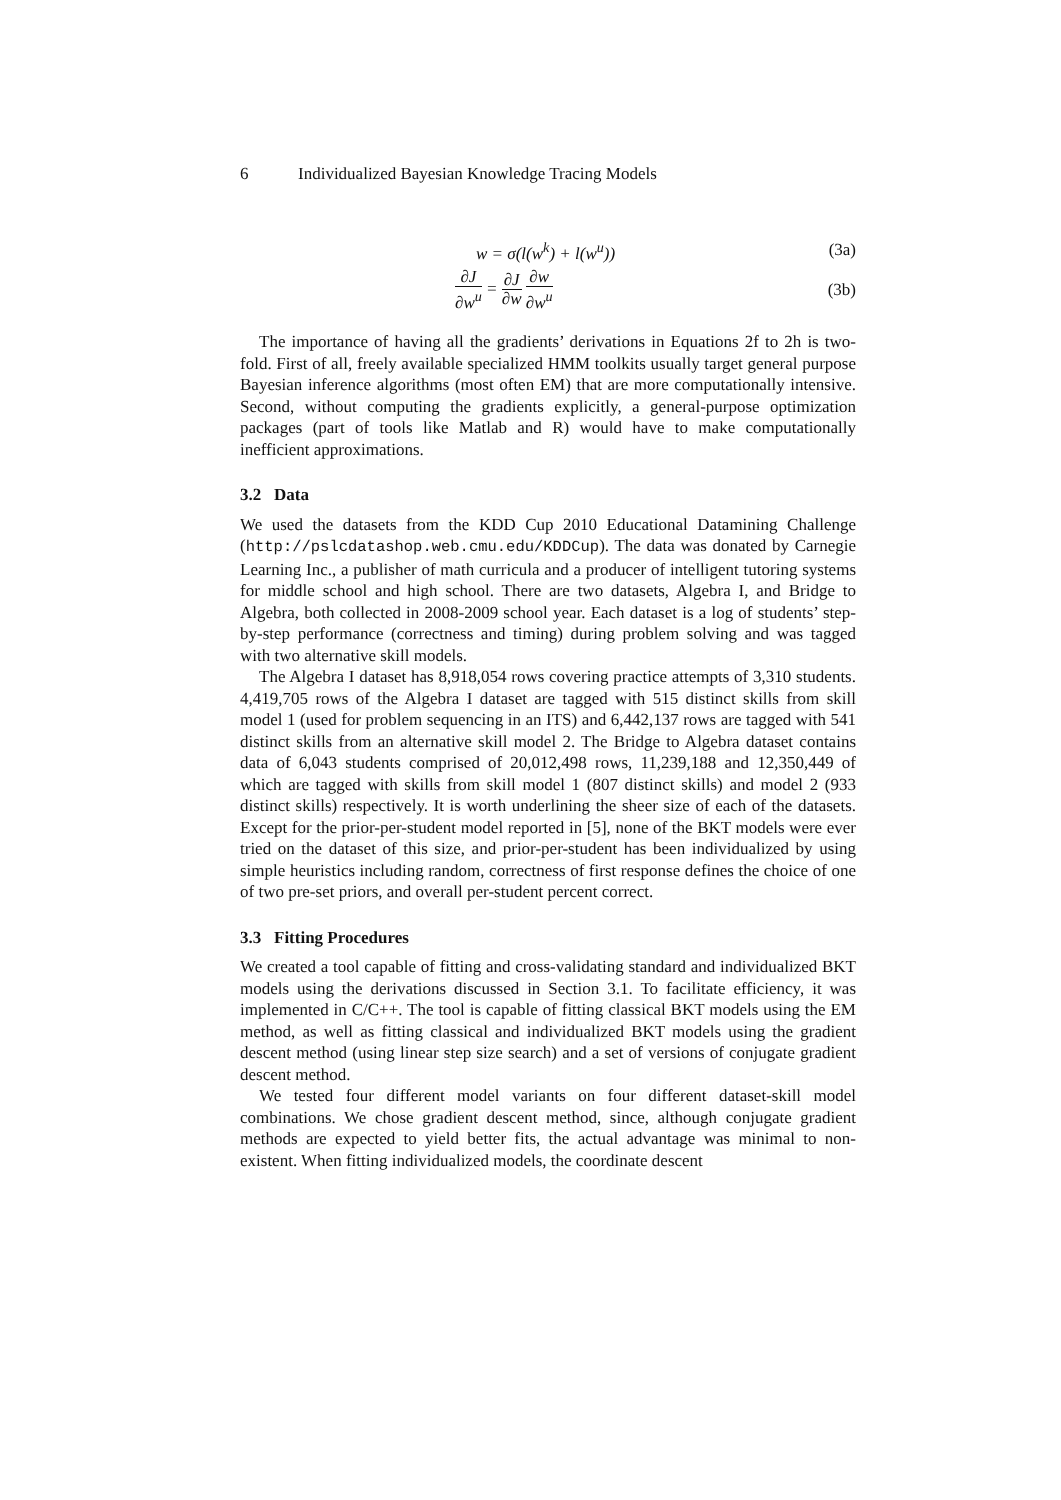6 Individualized Bayesian Knowledge Tracing Models
w = σ(l(w<sup>k</sup>) + l(w<sup>u</sup>)) (3a)
∂J ∂w<sup>u</sup> = ∂J ∂w ∂w ∂w<sup>u</sup>
(3b)
The importance of having all the gradients’ derivations in Equations 2f to 2h is two-fold. First of all, freely available specialized HMM toolkits usually target general purpose Bayesian inference algorithms (most often EM) that are more computationally intensive. Second, without computing the gradients explicitly, a general-purpose optimization packages (part of tools like Matlab and R) would have to make computationally inefficient approximations.
3.2 Data
We used the datasets from the KDD Cup 2010 Educational Datamining Challenge (http://pslcdatashop.web.cmu.edu/KDDCup). The data was donated by Carnegie Learning Inc., a publisher of math curricula and a producer of intelligent tutoring systems for middle school and high school. There are two datasets, Algebra I, and Bridge to Algebra, both collected in 2008-2009 school year. Each dataset is a log of students’ step-by-step performance (correctness and timing) during problem solving and was tagged with two alternative skill models.
The Algebra I dataset has 8,918,054 rows covering practice attempts of 3,310 students. 4,419,705 rows of the Algebra I dataset are tagged with 515 distinct skills from skill model 1 (used for problem sequencing in an ITS) and 6,442,137 rows are tagged with 541 distinct skills from an alternative skill model 2. The Bridge to Algebra dataset contains data of 6,043 students comprised of 20,012,498 rows, 11,239,188 and 12,350,449 of which are tagged with skills from skill model 1 (807 distinct skills) and model 2 (933 distinct skills) respectively. It is worth underlining the sheer size of each of the datasets. Except for the prior-per-student model reported in [5], none of the BKT models were ever tried on the dataset of this size, and prior-per-student has been individualized by using simple heuristics including random, correctness of first response defines the choice of one of two pre-set priors, and overall per-student percent correct.
3.3 Fitting Procedures
We created a tool capable of fitting and cross-validating standard and individualized BKT models using the derivations discussed in Section 3.1. To facilitate efficiency, it was implemented in C/C++. The tool is capable of fitting classical BKT models using the EM method, as well as fitting classical and individualized BKT models using the gradient descent method (using linear step size search) and a set of versions of conjugate gradient descent method.
We tested four different model variants on four different dataset-skill model combinations. We chose gradient descent method, since, although conjugate gradient methods are expected to yield better fits, the actual advantage was minimal to non-existent. When fitting individualized models, the coordinate descent